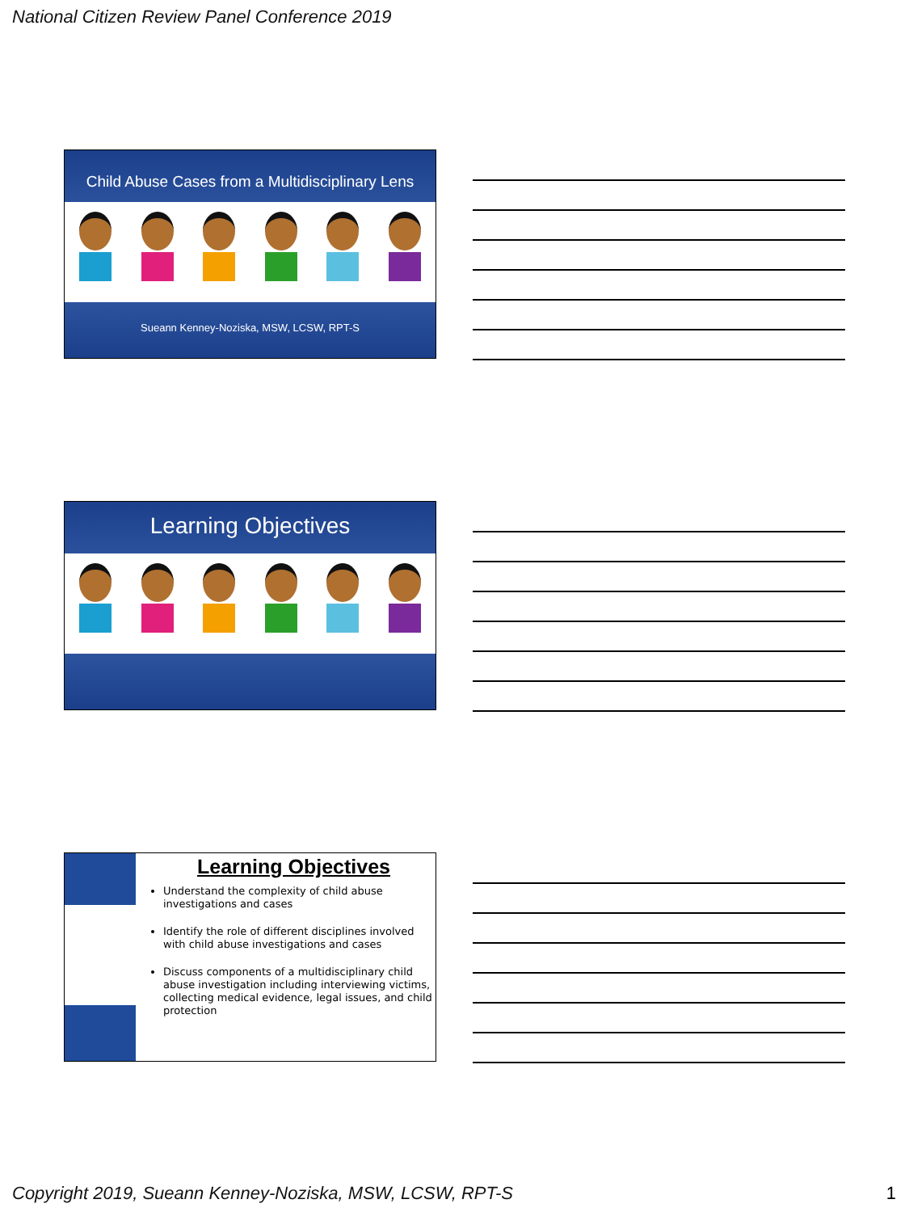National Citizen Review Panel Conference 2019
Child Abuse Cases from a Multidisciplinary Lens
Sueann Kenney-Noziska, MSW, LCSW, RPT-S
Learning Objectives
Learning Objectives
Understand the complexity of child abuse investigations and cases
Identify the role of different disciplines involved with child abuse investigations and cases
Discuss components of a multidisciplinary child abuse investigation including interviewing victims, collecting medical evidence, legal issues, and child protection
Copyright 2019, Sueann Kenney-Noziska, MSW, LCSW, RPT-S
1